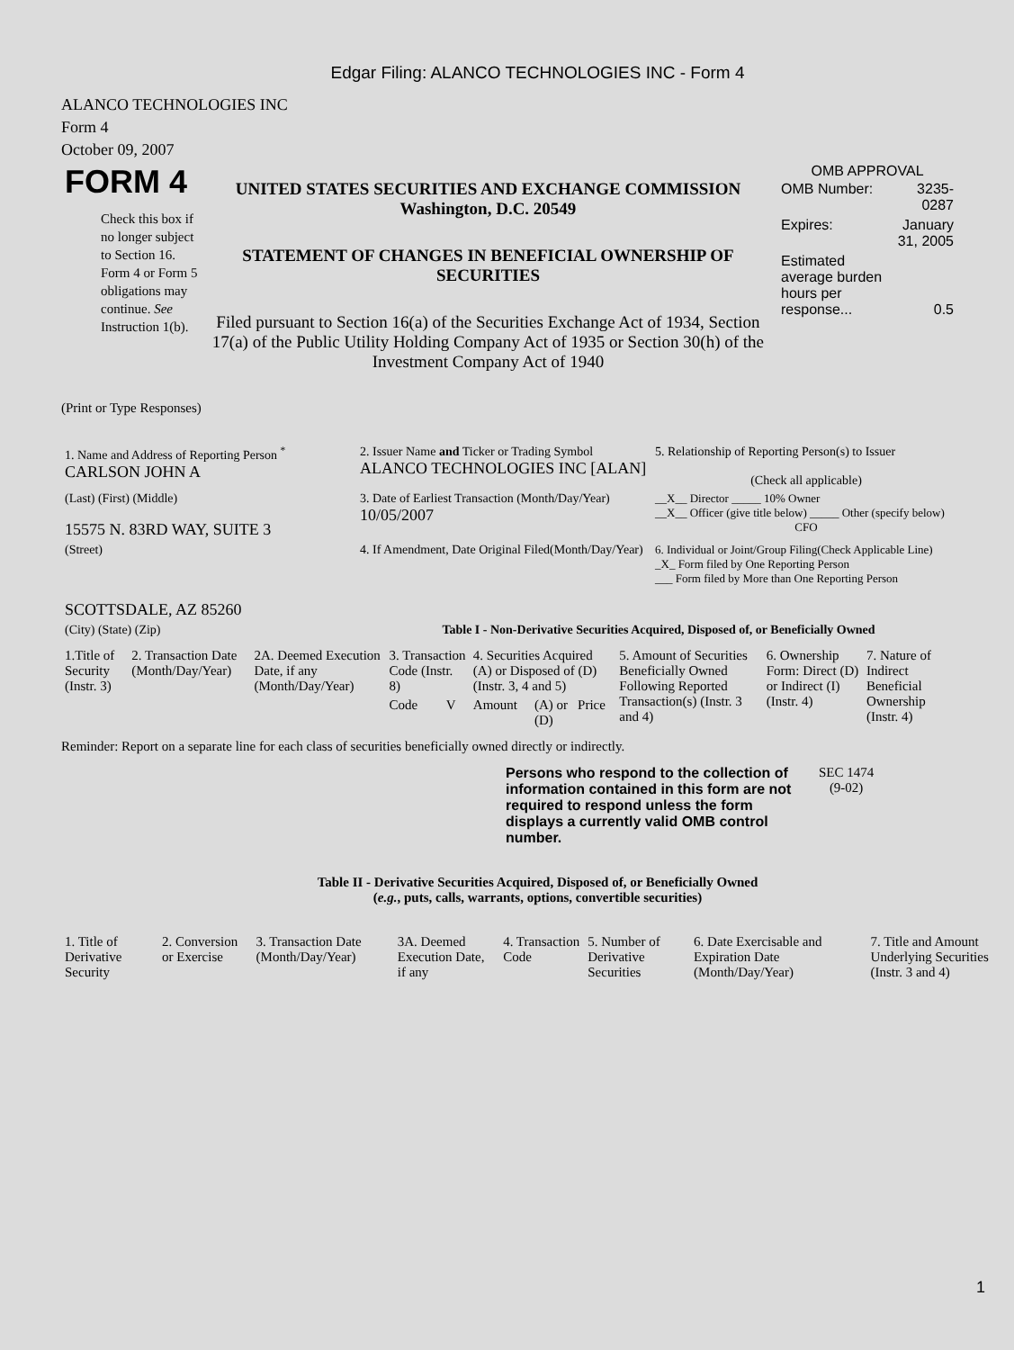Edgar Filing: ALANCO TECHNOLOGIES INC - Form 4
ALANCO TECHNOLOGIES INC
Form 4
October 09, 2007
| FORM 4 Check this box if no longer subject to Section 16. Form 4 or Form 5 obligations may continue. See Instruction 1(b). | UNITED STATES SECURITIES AND EXCHANGE COMMISSION Washington, D.C. 20549 STATEMENT OF CHANGES IN BENEFICIAL OWNERSHIP OF SECURITIES Filed pursuant to Section 16(a) of the Securities Exchange Act of 1934, Section 17(a) of the Public Utility Holding Company Act of 1935 or Section 30(h) of the Investment Company Act of 1940 | OMB APPROVAL / OMB Number: / 3235-0287 / / Expires: / January 31, 2005 / / Estimated average burden hours per response... / 0.5 / |
(Print or Type Responses)
| 1. Name and Address of Reporting Person <sup>*</sup> CARLSON JOHN A | 2. Issuer Name and Ticker or Trading Symbol ALANCO TECHNOLOGIES INC [ALAN] | 5. Relationship of Reporting Person(s) to Issuer (Check all applicable) |
| (Last) (First) (Middle) 15575 N. 83RD WAY, SUITE 3 | 3. Date of Earliest Transaction (Month/Day/Year) 10/05/2007 | __X__ Director _____ 10% Owner __X__ Officer (give title below) _____ Other (specify below) CFO |
| (Street) SCOTTSDALE, AZ 85260 | 4. If Amendment, Date Original Filed(Month/Day/Year) | 6. Individual or Joint/Group Filing(Check Applicable Line) _X_ Form filed by One Reporting Person ___ Form filed by More than One Reporting Person |
| (City) (State) (Zip) | Table I - Non-Derivative Securities Acquired, Disposed of, or Beneficially Owned | |
| 1.Title of Security (Instr. 3) | 2. Transaction Date (Month/Day/Year) | 2A. Deemed Execution Date, if any (Month/Day/Year) | 3. Transaction Code (Instr. 8) | | 4. Securities Acquired (A) or Disposed of (D) (Instr. 3, 4 and 5) | | | 5. Amount of Securities Beneficially Owned Following Reported Transaction(s) (Instr. 3 and 4) | 6. Ownership Form: Direct (D) or Indirect (I) (Instr. 4) | 7. Nature of Indirect Beneficial Ownership (Instr. 4) |
| --- | --- | --- | --- | --- | --- | --- | --- | --- | --- | --- |
| | | | Code | V | Amount | (A) or (D) | Price | | | |
Reminder: Report on a separate line for each class of securities beneficially owned directly or indirectly.
| Persons who respond to the collection of information contained in this form are not required to respond unless the form displays a currently valid OMB control number. | SEC 1474 (9-02) |
Table II - Derivative Securities Acquired, Disposed of, or Beneficially Owned
(e.g., puts, calls, warrants, options, convertible securities)
| 1. Title of Derivative Security | 2. Conversion or Exercise | 3. Transaction Date (Month/Day/Year) | 3A. Deemed Execution Date, if any | 4. Transaction Code | 5. Number of Derivative Securities | 6. Date Exercisable and Expiration Date (Month/Day/Year) | 7. Title and Amount Underlying Securities (Instr. 3 and 4) |
| --- | --- | --- | --- | --- | --- | --- | --- |
1